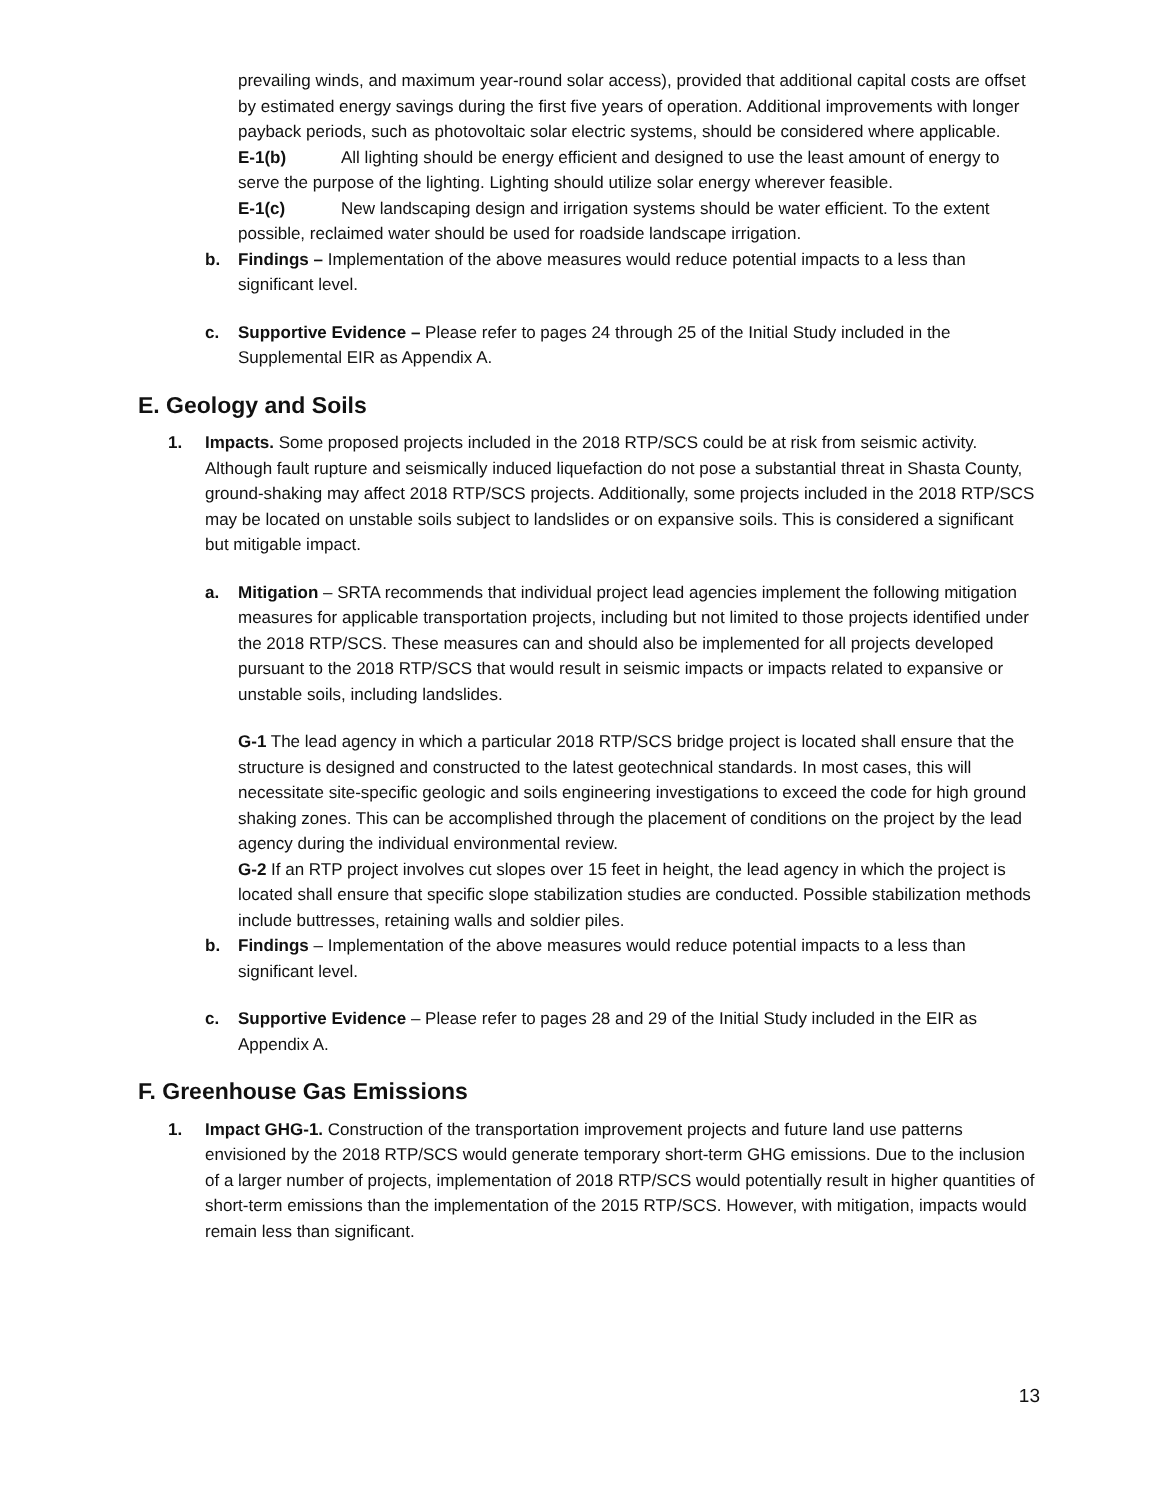prevailing winds, and maximum year-round solar access), provided that additional capital costs are offset by estimated energy savings during the first five years of operation. Additional improvements with longer payback periods, such as photovoltaic solar electric systems, should be considered where applicable.
E-1(b) All lighting should be energy efficient and designed to use the least amount of energy to serve the purpose of the lighting. Lighting should utilize solar energy wherever feasible.
E-1(c) New landscaping design and irrigation systems should be water efficient. To the extent possible, reclaimed water should be used for roadside landscape irrigation.
b. Findings – Implementation of the above measures would reduce potential impacts to a less than significant level.
c. Supportive Evidence – Please refer to pages 24 through 25 of the Initial Study included in the Supplemental EIR as Appendix A.
E. Geology and Soils
1. Impacts. Some proposed projects included in the 2018 RTP/SCS could be at risk from seismic activity. Although fault rupture and seismically induced liquefaction do not pose a substantial threat in Shasta County, ground-shaking may affect 2018 RTP/SCS projects. Additionally, some projects included in the 2018 RTP/SCS may be located on unstable soils subject to landslides or on expansive soils. This is considered a significant but mitigable impact.
a. Mitigation – SRTA recommends that individual project lead agencies implement the following mitigation measures for applicable transportation projects, including but not limited to those projects identified under the 2018 RTP/SCS. These measures can and should also be implemented for all projects developed pursuant to the 2018 RTP/SCS that would result in seismic impacts or impacts related to expansive or unstable soils, including landslides.
G-1 The lead agency in which a particular 2018 RTP/SCS bridge project is located shall ensure that the structure is designed and constructed to the latest geotechnical standards. In most cases, this will necessitate site-specific geologic and soils engineering investigations to exceed the code for high ground shaking zones. This can be accomplished through the placement of conditions on the project by the lead agency during the individual environmental review.
G-2 If an RTP project involves cut slopes over 15 feet in height, the lead agency in which the project is located shall ensure that specific slope stabilization studies are conducted. Possible stabilization methods include buttresses, retaining walls and soldier piles.
b. Findings – Implementation of the above measures would reduce potential impacts to a less than significant level.
c. Supportive Evidence – Please refer to pages 28 and 29 of the Initial Study included in the EIR as Appendix A.
F. Greenhouse Gas Emissions
1. Impact GHG-1. Construction of the transportation improvement projects and future land use patterns envisioned by the 2018 RTP/SCS would generate temporary short-term GHG emissions. Due to the inclusion of a larger number of projects, implementation of 2018 RTP/SCS would potentially result in higher quantities of short-term emissions than the implementation of the 2015 RTP/SCS. However, with mitigation, impacts would remain less than significant.
13